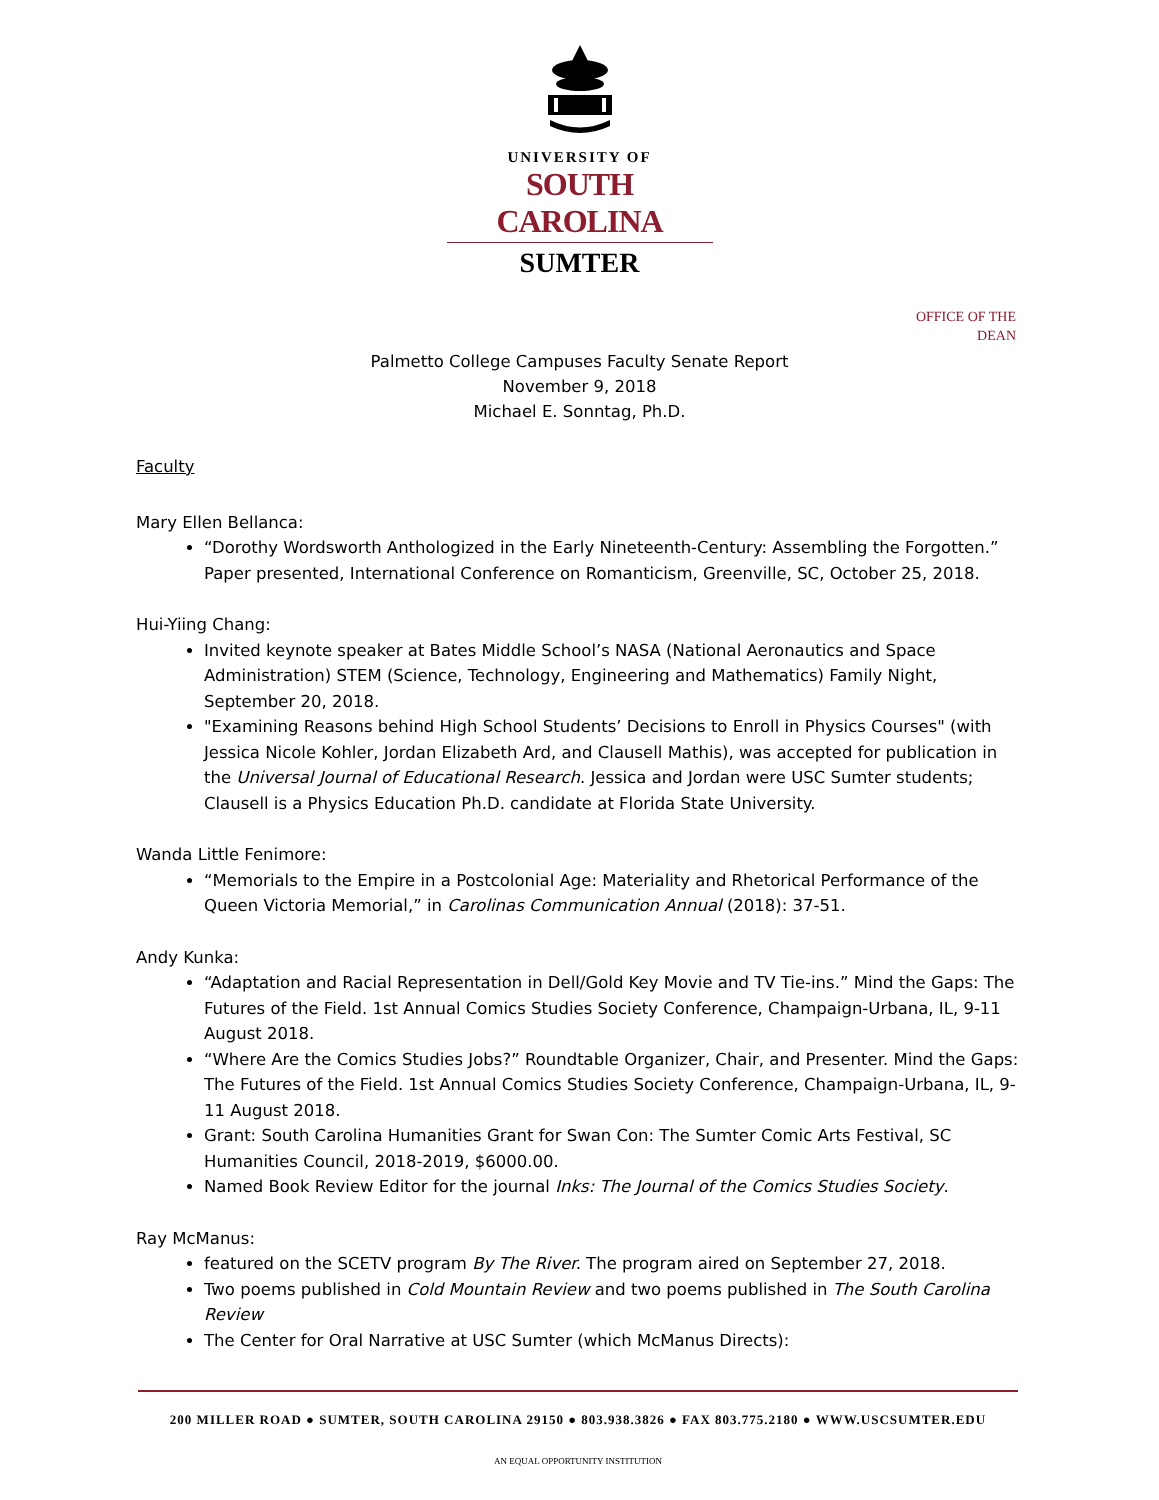UNIVERSITY OF
SOUTH CAROLINA
SUMTER
OFFICE OF THE
DEAN
Palmetto College Campuses Faculty Senate Report
November 9, 2018
Michael E. Sonntag, Ph.D.
Faculty
Mary Ellen Bellanca:
“Dorothy Wordsworth Anthologized in the Early Nineteenth-Century: Assembling the Forgotten.” Paper presented, International Conference on Romanticism, Greenville, SC, October 25, 2018.
Hui-Yiing Chang:
Invited keynote speaker at Bates Middle School’s NASA (National Aeronautics and Space Administration) STEM (Science, Technology, Engineering and Mathematics) Family Night, September 20, 2018.
"Examining Reasons behind High School Students’ Decisions to Enroll in Physics Courses" (with Jessica Nicole Kohler, Jordan Elizabeth Ard, and Clausell Mathis), was accepted for publication in the Universal Journal of Educational Research. Jessica and Jordan were USC Sumter students; Clausell is a Physics Education Ph.D. candidate at Florida State University.
Wanda Little Fenimore:
“Memorials to the Empire in a Postcolonial Age: Materiality and Rhetorical Performance of the Queen Victoria Memorial,” in Carolinas Communication Annual (2018): 37-51.
Andy Kunka:
“Adaptation and Racial Representation in Dell/Gold Key Movie and TV Tie-ins.” Mind the Gaps: The Futures of the Field. 1st Annual Comics Studies Society Conference, Champaign-Urbana, IL, 9-11 August 2018.
“Where Are the Comics Studies Jobs?” Roundtable Organizer, Chair, and Presenter. Mind the Gaps: The Futures of the Field. 1st Annual Comics Studies Society Conference, Champaign-Urbana, IL, 9-11 August 2018.
Grant: South Carolina Humanities Grant for Swan Con: The Sumter Comic Arts Festival, SC Humanities Council, 2018-2019, $6000.00.
Named Book Review Editor for the journal Inks: The Journal of the Comics Studies Society.
Ray McManus:
featured on the SCETV program By The River. The program aired on September 27, 2018.
Two poems published in Cold Mountain Review and two poems published in The South Carolina Review
The Center for Oral Narrative at USC Sumter (which McManus Directs):
200 MILLER ROAD ● SUMTER, SOUTH CAROLINA 29150 ● 803.938.3826 ● FAX 803.775.2180 ● WWW.USCSUMTER.EDU
AN EQUAL OPPORTUNITY INSTITUTION